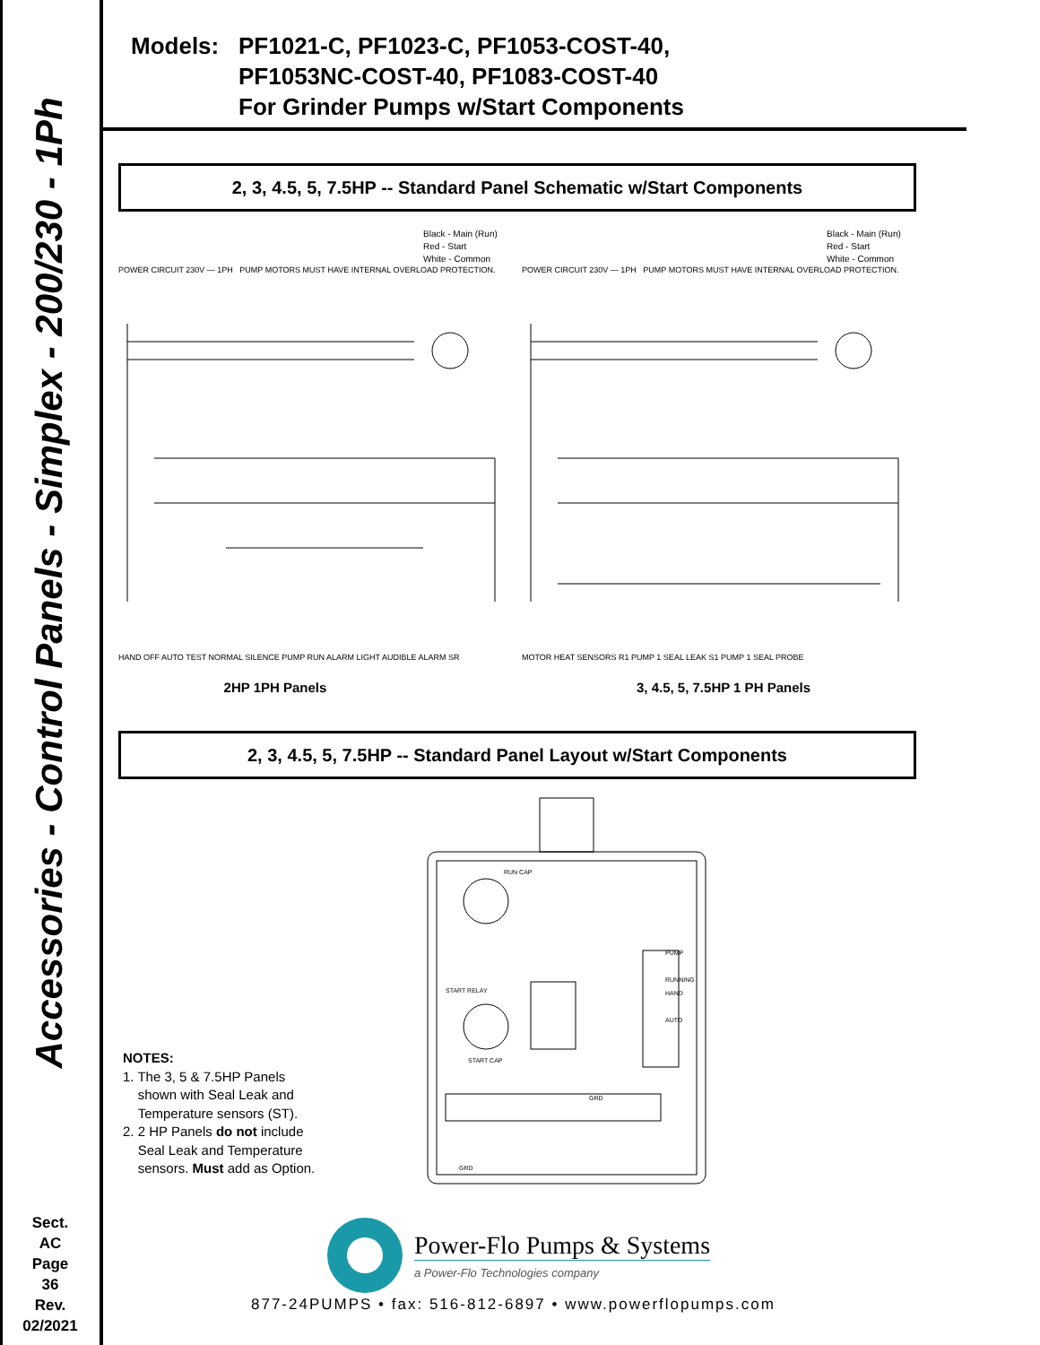Accessories - Control Panels - Simplex - 200/230 - 1Ph
Sect.
AC
Page
36
Rev.
02/2021
Models: PF1021-C, PF1023-C, PF1053-COST-40,
PF1053NC-COST-40, PF1083-COST-40
For Grinder Pumps w/Start Components
2, 3, 4.5, 5, 7.5HP -- Standard Panel Schematic w/Start Components
Black - Main (Run)
Red - Start
White - Common
POWER CIRCUIT 230V — 1PH PUMP MOTORS MUST HAVE INTERNAL OVERLOAD PROTECTION.
HAND OFF AUTO TEST NORMAL SILENCE PUMP RUN ALARM LIGHT AUDIBLE ALARM SR
2HP 1PH Panels
Black - Main (Run)
Red - Start
White - Common
POWER CIRCUIT 230V — 1PH PUMP MOTORS MUST HAVE INTERNAL OVERLOAD PROTECTION.
MOTOR HEAT SENSORS R1 PUMP 1 SEAL LEAK S1 PUMP 1 SEAL PROBE
3, 4.5, 5, 7.5HP 1 PH Panels
2, 3, 4.5, 5, 7.5HP -- Standard Panel Layout w/Start Components
NOTES:
1. The 3, 5 & 7.5HP Panels
shown with Seal Leak and
Temperature sensors (ST).
2. 2 HP Panels do not include
Seal Leak and Temperature
sensors. Must add as Option.
RUN CAP
START RELAY
START CAP
PUMP
RUNNING
HAND
AUTO
GRD
GRD
Power-Flo Pumps & Systems
a Power-Flo Technologies company
877-24PUMPS • fax: 516-812-6897 • www.powerflopumps.com